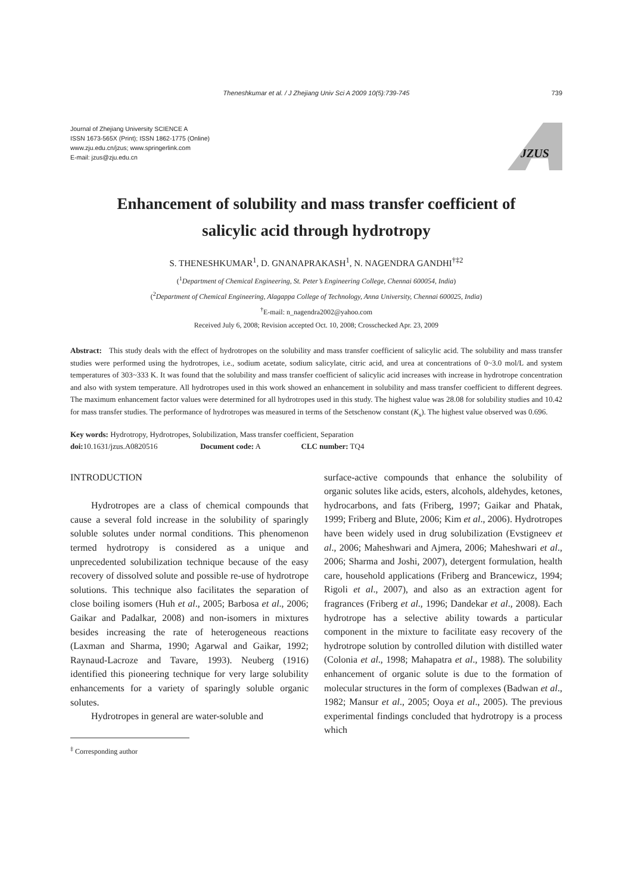Theneshkumar et al. / J Zhejiang Univ Sci A 2009 10(5):739-745 739
Journal of Zhejiang University SCIENCE A
ISSN 1673-565X (Print); ISSN 1862-1775 (Online)
www.zju.edu.cn/jzus; www.springerlink.com
E-mail: jzus@zju.edu.cn
JZUS
Enhancement of solubility and mass transfer coefficient of
salicylic acid through hydrotropy
S. THENESHKUMAR<sup>1</sup>, D. GNANAPRAKASH<sup>1</sup>, N. NAGENDRA GANDHI<sup>†‡2</sup>
(<sup>1</sup>Department of Chemical Engineering, St. Peter’s Engineering College, Chennai 600054, India)
(<sup>2</sup>Department of Chemical Engineering, Alagappa College of Technology, Anna University, Chennai 600025, India)
<sup>†</sup> E-mail: n_nagendra2002@yahoo.com
Received July 6, 2008; Revision accepted Oct. 10, 2008; Crosschecked Apr. 23, 2009
Abstract: This study deals with the effect of hydrotropes on the solubility and mass transfer coefficient of salicylic acid. The solubility and mass transfer studies were performed using the hydrotropes, i.e., sodium acetate, sodium salicylate, citric acid, and urea at concentrations of 0~3.0 mol/L and system temperatures of 303~333 K. It was found that the solubility and mass transfer coefficient of salicylic acid increases with increase in hydrotrope concentration and also with system temperature. All hydrotropes used in this work showed an enhancement in solubility and mass transfer coefficient to different degrees. The maximum enhancement factor values were determined for all hydrotropes used in this study. The highest value was 28.08 for solubility studies and 10.42 for mass transfer studies. The performance of hydrotropes was measured in terms of the Setschenow constant (K<sub>s</sub>). The highest value observed was 0.696.
Key words: Hydrotropy, Hydrotropes, Solubilization, Mass transfer coefficient, Separation
doi: 10.1631/jzus.A0820516 Document code: A CLC number: TQ4
INTRODUCTION
Hydrotropes are a class of chemical compounds that cause a several fold increase in the solubility of sparingly soluble solutes under normal conditions. This phenomenon termed hydrotropy is considered as a unique and unprecedented solubilization technique because of the easy recovery of dissolved solute and possible re-use of hydrotrope solutions. This technique also facilitates the separation of close boiling isomers (Huh et al., 2005; Barbosa et al., 2006; Gaikar and Padalkar, 2008) and non-isomers in mixtures besides increasing the rate of heterogeneous reactions (Laxman and Sharma, 1990; Agarwal and Gaikar, 1992; Raynaud-Lacroze and Tavare, 1993). Neuberg (1916) identified this pioneering technique for very large solubility enhancements for a variety of sparingly soluble organic solutes.
Hydrotropes in general are water-soluble and
<sup>‡</sup> Corresponding author
surface-active compounds that enhance the solubility of organic solutes like acids, esters, alcohols, aldehydes, ketones, hydrocarbons, and fats (Friberg, 1997; Gaikar and Phatak, 1999; Friberg and Blute, 2006; Kim et al., 2006). Hydrotropes have been widely used in drug solubilization (Evstigneev et al., 2006; Maheshwari and Ajmera, 2006; Maheshwari et al., 2006; Sharma and Joshi, 2007), detergent formulation, health care, household applications (Friberg and Brancewicz, 1994; Rigoli et al., 2007), and also as an extraction agent for fragrances (Friberg et al., 1996; Dandekar et al., 2008). Each hydrotrope has a selective ability towards a particular component in the mixture to facilitate easy recovery of the hydrotrope solution by controlled dilution with distilled water (Colonia et al., 1998; Mahapatra et al., 1988). The solubility enhancement of organic solute is due to the formation of molecular structures in the form of complexes (Badwan et al., 1982; Mansur et al., 2005; Ooya et al., 2005). The previous experimental findings concluded that hydrotropy is a process which